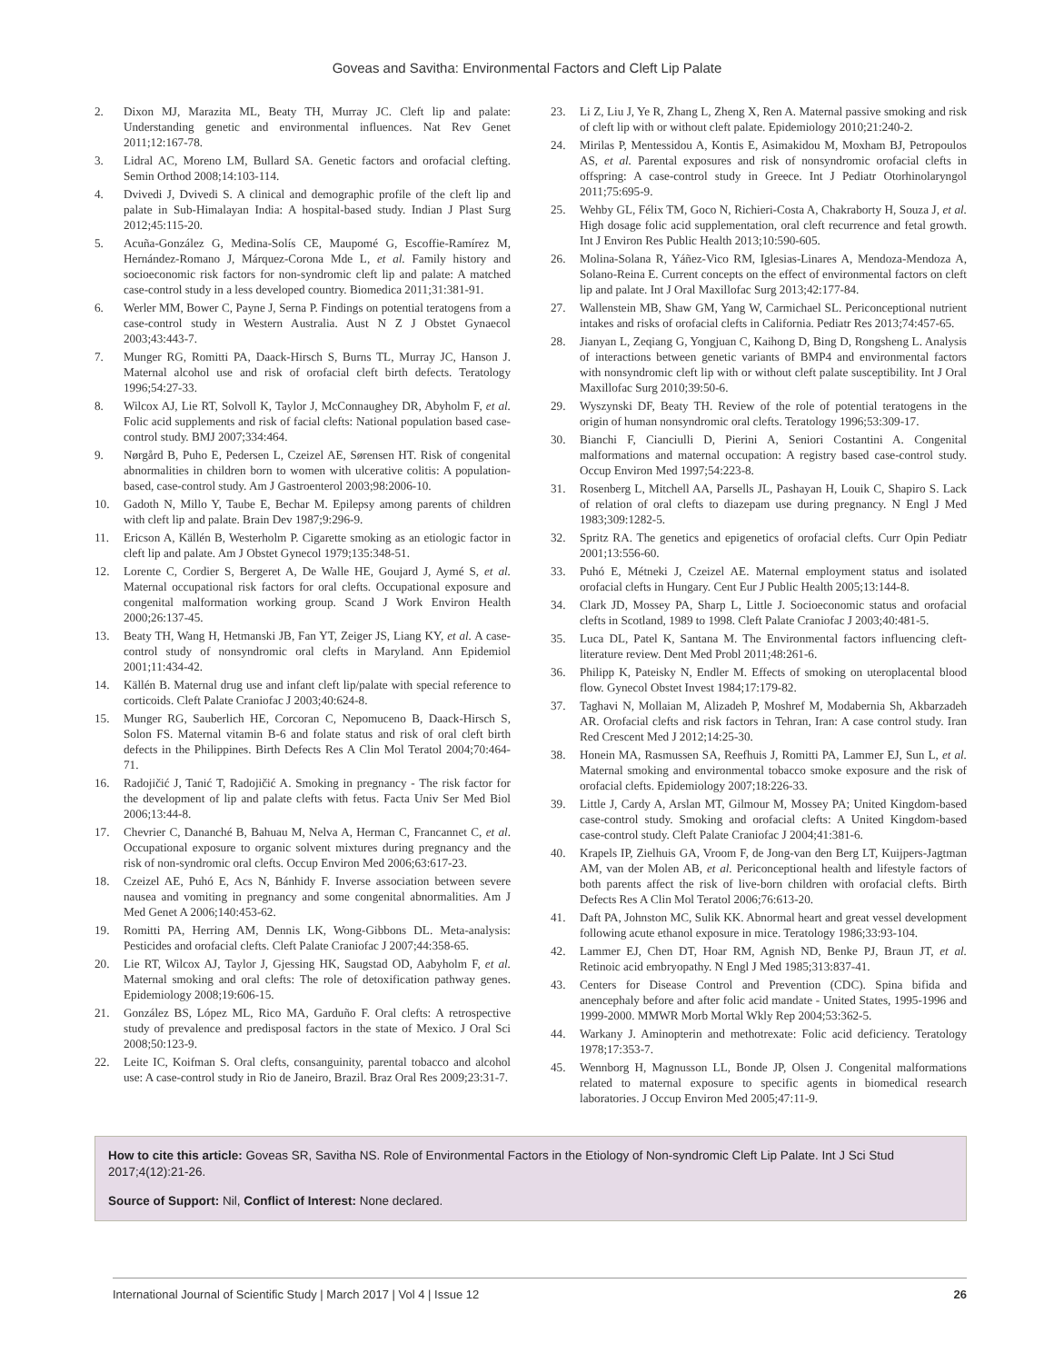Goveas and Savitha: Environmental Factors and Cleft Lip Palate
2. Dixon MJ, Marazita ML, Beaty TH, Murray JC. Cleft lip and palate: Understanding genetic and environmental influences. Nat Rev Genet 2011;12:167-78.
3. Lidral AC, Moreno LM, Bullard SA. Genetic factors and orofacial clefting. Semin Orthod 2008;14:103-114.
4. Dvivedi J, Dvivedi S. A clinical and demographic profile of the cleft lip and palate in Sub-Himalayan India: A hospital-based study. Indian J Plast Surg 2012;45:115-20.
5. Acuña-González G, Medina-Solís CE, Maupomé G, Escoffie-Ramírez M, Hernández-Romano J, Márquez-Corona Mde L, et al. Family history and socioeconomic risk factors for non-syndromic cleft lip and palate: A matched case-control study in a less developed country. Biomedica 2011;31:381-91.
6. Werler MM, Bower C, Payne J, Serna P. Findings on potential teratogens from a case-control study in Western Australia. Aust N Z J Obstet Gynaecol 2003;43:443-7.
7. Munger RG, Romitti PA, Daack-Hirsch S, Burns TL, Murray JC, Hanson J. Maternal alcohol use and risk of orofacial cleft birth defects. Teratology 1996;54:27-33.
8. Wilcox AJ, Lie RT, Solvoll K, Taylor J, McConnaughey DR, Abyholm F, et al. Folic acid supplements and risk of facial clefts: National population based case-control study. BMJ 2007;334:464.
9. Nørgård B, Puho E, Pedersen L, Czeizel AE, Sørensen HT. Risk of congenital abnormalities in children born to women with ulcerative colitis: A population-based, case-control study. Am J Gastroenterol 2003;98:2006-10.
10. Gadoth N, Millo Y, Taube E, Bechar M. Epilepsy among parents of children with cleft lip and palate. Brain Dev 1987;9:296-9.
11. Ericson A, Källén B, Westerholm P. Cigarette smoking as an etiologic factor in cleft lip and palate. Am J Obstet Gynecol 1979;135:348-51.
12. Lorente C, Cordier S, Bergeret A, De Walle HE, Goujard J, Aymé S, et al. Maternal occupational risk factors for oral clefts. Occupational exposure and congenital malformation working group. Scand J Work Environ Health 2000;26:137-45.
13. Beaty TH, Wang H, Hetmanski JB, Fan YT, Zeiger JS, Liang KY, et al. A case-control study of nonsyndromic oral clefts in Maryland. Ann Epidemiol 2001;11:434-42.
14. Källén B. Maternal drug use and infant cleft lip/palate with special reference to corticoids. Cleft Palate Craniofac J 2003;40:624-8.
15. Munger RG, Sauberlich HE, Corcoran C, Nepomuceno B, Daack-Hirsch S, Solon FS. Maternal vitamin B-6 and folate status and risk of oral cleft birth defects in the Philippines. Birth Defects Res A Clin Mol Teratol 2004;70:464-71.
16. Radojičić J, Tanić T, Radojičić A. Smoking in pregnancy - The risk factor for the development of lip and palate clefts with fetus. Facta Univ Ser Med Biol 2006;13:44-8.
17. Chevrier C, Dananché B, Bahuau M, Nelva A, Herman C, Francannet C, et al. Occupational exposure to organic solvent mixtures during pregnancy and the risk of non-syndromic oral clefts. Occup Environ Med 2006;63:617-23.
18. Czeizel AE, Puhó E, Acs N, Bánhidy F. Inverse association between severe nausea and vomiting in pregnancy and some congenital abnormalities. Am J Med Genet A 2006;140:453-62.
19. Romitti PA, Herring AM, Dennis LK, Wong-Gibbons DL. Meta-analysis: Pesticides and orofacial clefts. Cleft Palate Craniofac J 2007;44:358-65.
20. Lie RT, Wilcox AJ, Taylor J, Gjessing HK, Saugstad OD, Aabyholm F, et al. Maternal smoking and oral clefts: The role of detoxification pathway genes. Epidemiology 2008;19:606-15.
21. González BS, López ML, Rico MA, Garduño F. Oral clefts: A retrospective study of prevalence and predisposal factors in the state of Mexico. J Oral Sci 2008;50:123-9.
22. Leite IC, Koifman S. Oral clefts, consanguinity, parental tobacco and alcohol use: A case-control study in Rio de Janeiro, Brazil. Braz Oral Res 2009;23:31-7.
23. Li Z, Liu J, Ye R, Zhang L, Zheng X, Ren A. Maternal passive smoking and risk of cleft lip with or without cleft palate. Epidemiology 2010;21:240-2.
24. Mirilas P, Mentessidou A, Kontis E, Asimakidou M, Moxham BJ, Petropoulos AS, et al. Parental exposures and risk of nonsyndromic orofacial clefts in offspring: A case-control study in Greece. Int J Pediatr Otorhinolaryngol 2011;75:695-9.
25. Wehby GL, Félix TM, Goco N, Richieri-Costa A, Chakraborty H, Souza J, et al. High dosage folic acid supplementation, oral cleft recurrence and fetal growth. Int J Environ Res Public Health 2013;10:590-605.
26. Molina-Solana R, Yáñez-Vico RM, Iglesias-Linares A, Mendoza-Mendoza A, Solano-Reina E. Current concepts on the effect of environmental factors on cleft lip and palate. Int J Oral Maxillofac Surg 2013;42:177-84.
27. Wallenstein MB, Shaw GM, Yang W, Carmichael SL. Periconceptional nutrient intakes and risks of orofacial clefts in California. Pediatr Res 2013;74:457-65.
28. Jianyan L, Zeqiang G, Yongjuan C, Kaihong D, Bing D, Rongsheng L. Analysis of interactions between genetic variants of BMP4 and environmental factors with nonsyndromic cleft lip with or without cleft palate susceptibility. Int J Oral Maxillofac Surg 2010;39:50-6.
29. Wyszynski DF, Beaty TH. Review of the role of potential teratogens in the origin of human nonsyndromic oral clefts. Teratology 1996;53:309-17.
30. Bianchi F, Cianciulli D, Pierini A, Seniori Costantini A. Congenital malformations and maternal occupation: A registry based case-control study. Occup Environ Med 1997;54:223-8.
31. Rosenberg L, Mitchell AA, Parsells JL, Pashayan H, Louik C, Shapiro S. Lack of relation of oral clefts to diazepam use during pregnancy. N Engl J Med 1983;309:1282-5.
32. Spritz RA. The genetics and epigenetics of orofacial clefts. Curr Opin Pediatr 2001;13:556-60.
33. Puhó E, Métneki J, Czeizel AE. Maternal employment status and isolated orofacial clefts in Hungary. Cent Eur J Public Health 2005;13:144-8.
34. Clark JD, Mossey PA, Sharp L, Little J. Socioeconomic status and orofacial clefts in Scotland, 1989 to 1998. Cleft Palate Craniofac J 2003;40:481-5.
35. Luca DL, Patel K, Santana M. The Environmental factors influencing cleft- literature review. Dent Med Probl 2011;48:261-6.
36. Philipp K, Pateisky N, Endler M. Effects of smoking on uteroplacental blood flow. Gynecol Obstet Invest 1984;17:179-82.
37. Taghavi N, Mollaian M, Alizadeh P, Moshref M, Modabernia Sh, Akbarzadeh AR. Orofacial clefts and risk factors in Tehran, Iran: A case control study. Iran Red Crescent Med J 2012;14:25-30.
38. Honein MA, Rasmussen SA, Reefhuis J, Romitti PA, Lammer EJ, Sun L, et al. Maternal smoking and environmental tobacco smoke exposure and the risk of orofacial clefts. Epidemiology 2007;18:226-33.
39. Little J, Cardy A, Arslan MT, Gilmour M, Mossey PA; United Kingdom-based case-control study. Smoking and orofacial clefts: A United Kingdom-based case-control study. Cleft Palate Craniofac J 2004;41:381-6.
40. Krapels IP, Zielhuis GA, Vroom F, de Jong-van den Berg LT, Kuijpers-Jagtman AM, van der Molen AB, et al. Periconceptional health and lifestyle factors of both parents affect the risk of live-born children with orofacial clefts. Birth Defects Res A Clin Mol Teratol 2006;76:613-20.
41. Daft PA, Johnston MC, Sulik KK. Abnormal heart and great vessel development following acute ethanol exposure in mice. Teratology 1986;33:93-104.
42. Lammer EJ, Chen DT, Hoar RM, Agnish ND, Benke PJ, Braun JT, et al. Retinoic acid embryopathy. N Engl J Med 1985;313:837-41.
43. Centers for Disease Control and Prevention (CDC). Spina bifida and anencephaly before and after folic acid mandate - United States, 1995-1996 and 1999-2000. MMWR Morb Mortal Wkly Rep 2004;53:362-5.
44. Warkany J. Aminopterin and methotrexate: Folic acid deficiency. Teratology 1978;17:353-7.
45. Wennborg H, Magnusson LL, Bonde JP, Olsen J. Congenital malformations related to maternal exposure to specific agents in biomedical research laboratories. J Occup Environ Med 2005;47:11-9.
How to cite this article: Goveas SR, Savitha NS. Role of Environmental Factors in the Etiology of Non-syndromic Cleft Lip Palate. Int J Sci Stud 2017;4(12):21-26.
Source of Support: Nil, Conflict of Interest: None declared.
International Journal of Scientific Study | March 2017 | Vol 4 | Issue 12 26